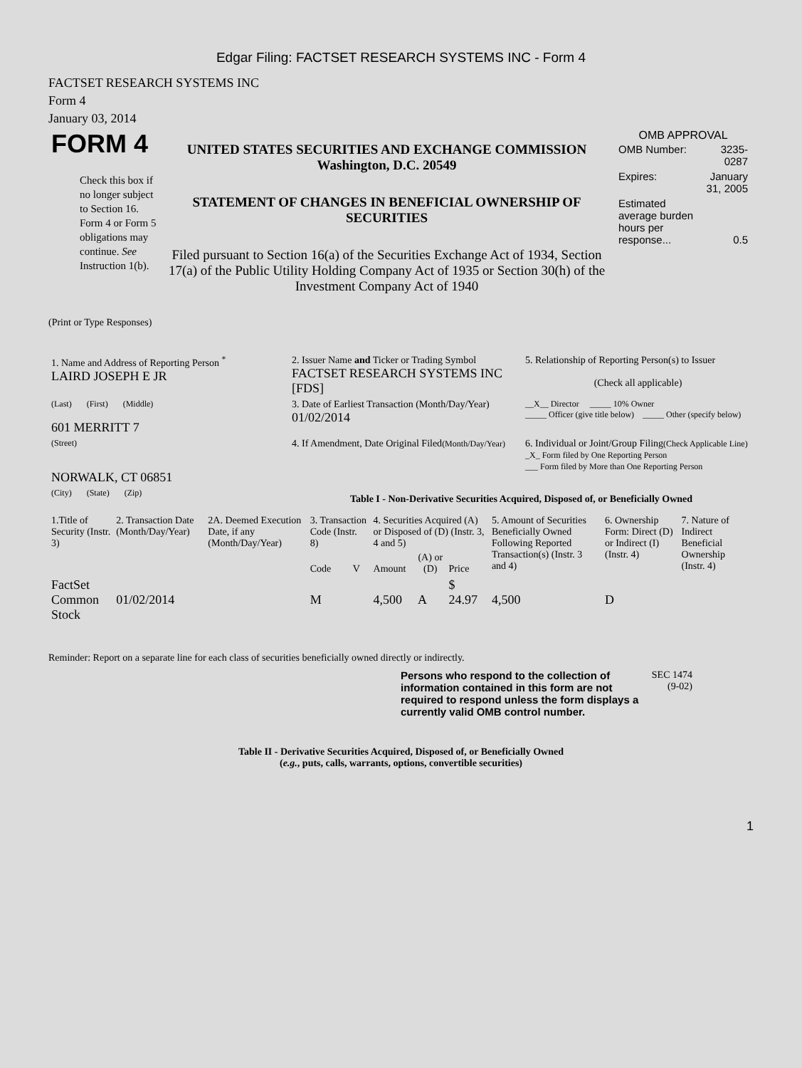Edgar Filing: FACTSET RESEARCH SYSTEMS INC - Form 4
FACTSET RESEARCH SYSTEMS INC
Form 4
January 03, 2014
| FORM 4 Check this box if no longer subject to Section 16. Form 4 or Form 5 obligations may continue. See Instruction 1(b). | UNITED STATES SECURITIES AND EXCHANGE COMMISSION Washington, D.C. 20549 STATEMENT OF CHANGES IN BENEFICIAL OWNERSHIP OF SECURITIES Filed pursuant to Section 16(a) of the Securities Exchange Act of 1934, Section 17(a) of the Public Utility Holding Company Act of 1935 or Section 30(h) of the Investment Company Act of 1940 | OMB APPROVAL / OMB Number: / 3235-0287 / / Expires: / January 31, 2005 / / Estimated average burden hours per response... / 0.5 / |
(Print or Type Responses)
| 1. Name and Address of Reporting Person <sup>*</sup> LAIRD JOSEPH E JR | 2. Issuer Name and Ticker or Trading Symbol FACTSET RESEARCH SYSTEMS INC [FDS] | 5. Relationship of Reporting Person(s) to Issuer (Check all applicable) |
| (Last) (First) (Middle) 601 MERRITT 7 | 3. Date of Earliest Transaction (Month/Day/Year) 01/02/2014 | __X__ Director _____ 10% Owner _____ Officer (give title below) _____ Other (specify below) |
| (Street) NORWALK, CT 06851 | 4. If Amendment, Date Original Filed (Month/Day/Year) | 6. Individual or Joint/Group Filing (Check Applicable Line) _X_ Form filed by One Reporting Person ___ Form filed by More than One Reporting Person |
| (City) (State) (Zip) | Table I - Non-Derivative Securities Acquired, Disposed of, or Beneficially Owned | |
| 1.Title of Security (Instr. 3) | 2. Transaction Date (Month/Day/Year) | 2A. Deemed Execution Date, if any (Month/Day/Year) | 3. Transaction Code (Instr. 8) | | 4. Securities Acquired (A) or Disposed of (D) (Instr. 3, 4 and 5) | | | 5. Amount of Securities Beneficially Owned Following Reported Transaction(s) (Instr. 3 and 4) | 6. Ownership Form: Direct (D) or Indirect (I) (Instr. 4) | 7. Nature of Indirect Beneficial Ownership (Instr. 4) |
| | | | Code | V | Amount | (A) or (D) | Price | | | |
| FactSet Common Stock | 01/02/2014 | | M | | 4,500 | A | $ 24.97 | 4,500 | D | |
Reminder: Report on a separate line for each class of securities beneficially owned directly or indirectly.
Persons who respond to the collection of information contained in this form are not required to respond unless the form displays a currently valid OMB control number.
SEC 1474 (9-02)
Table II - Derivative Securities Acquired, Disposed of, or Beneficially Owned
(e.g., puts, calls, warrants, options, convertible securities)
1